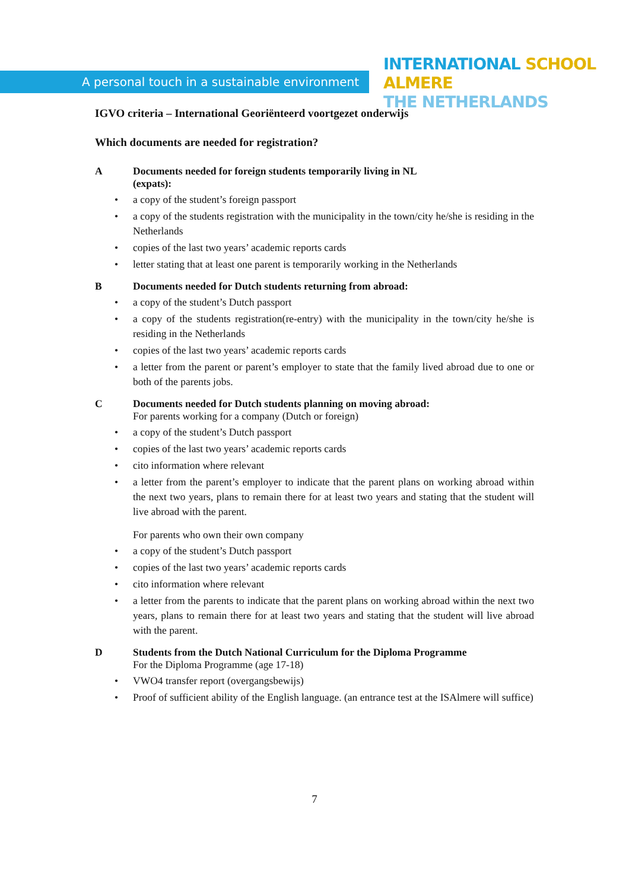A personal touch in a sustainable environment
INTERNATIONAL SCHOOL ALMERE
THE NETHERLANDS
IGVO criteria – International Georiënteerd voortgezet onderwijs
Which documents are needed for registration?
A Documents needed for foreign students temporarily living in NL
(expats):
• a copy of the student’s foreign passport
• a copy of the students registration with the municipality in the town/city he/she is residing in the Netherlands
• copies of the last two years’ academic reports cards
• letter stating that at least one parent is temporarily working in the Netherlands
B Documents needed for Dutch students returning from abroad:
• a copy of the student’s Dutch passport
• a copy of the students registration(re-entry) with the municipality in the town/city he/she is residing in the Netherlands
• copies of the last two years’ academic reports cards
• a letter from the parent or parent’s employer to state that the family lived abroad due to one or both of the parents jobs.
C Documents needed for Dutch students planning on moving abroad:
For parents working for a company (Dutch or foreign)
• a copy of the student’s Dutch passport
• copies of the last two years’ academic reports cards
• cito information where relevant
• a letter from the parent’s employer to indicate that the parent plans on working abroad within the next two years, plans to remain there for at least two years and stating that the student will live abroad with the parent.
For parents who own their own company
• a copy of the student’s Dutch passport
• copies of the last two years’ academic reports cards
• cito information where relevant
• a letter from the parents to indicate that the parent plans on working abroad within the next two years, plans to remain there for at least two years and stating that the student will live abroad with the parent.
D Students from the Dutch National Curriculum for the Diploma Programme
For the Diploma Programme (age 17-18)
• VWO4 transfer report (overgangsbewijs)
• Proof of sufficient ability of the English language. (an entrance test at the ISAlmere will suffice)
7